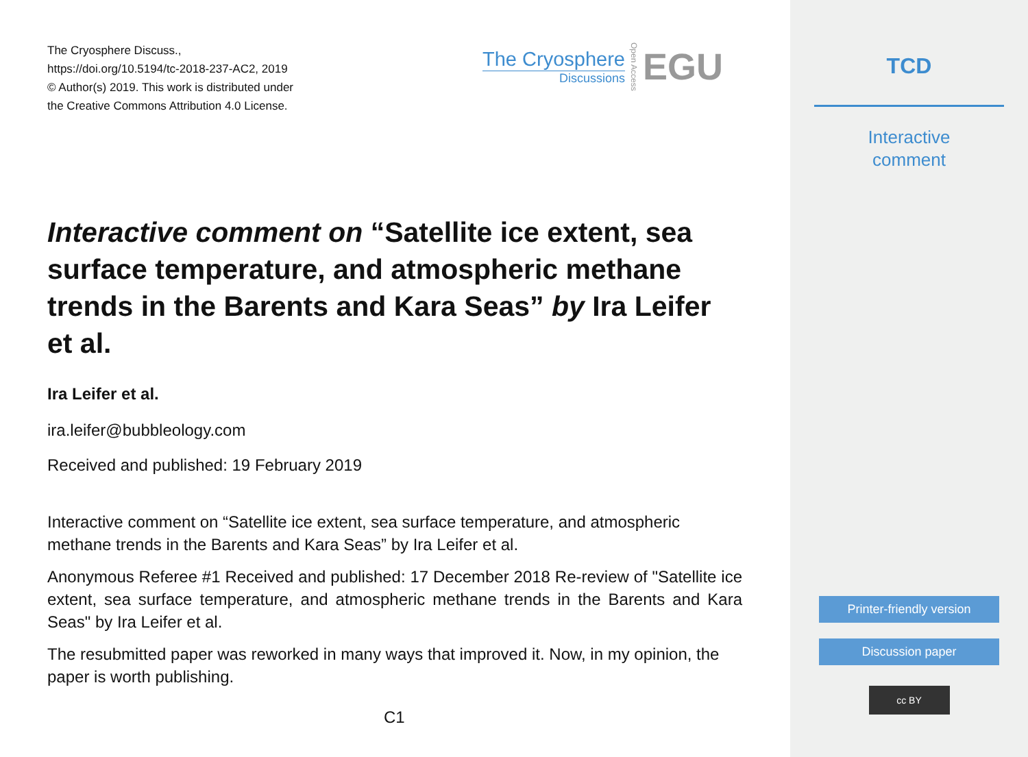The Cryosphere Discuss.,
https://doi.org/10.5194/tc-2018-237-AC2, 2019
© Author(s) 2019. This work is distributed under
the Creative Commons Attribution 4.0 License.
The Cryosphere
Discussions
Open Access
EGU
Interactive comment on “Satellite ice extent, sea surface temperature, and atmospheric methane trends in the Barents and Kara Seas” by Ira Leifer et al.
Ira Leifer et al.
ira.leifer@bubbleology.com
Received and published: 19 February 2019
Interactive comment on “Satellite ice extent, sea surface temperature, and atmospheric methane trends in the Barents and Kara Seas” by Ira Leifer et al.
Anonymous Referee #1 Received and published: 17 December 2018 Re-review of "Satellite ice extent, sea surface temperature, and atmospheric methane trends in the Barents and Kara Seas" by Ira Leifer et al.
The resubmitted paper was reworked in many ways that improved it. Now, in my opinion, the paper is worth publishing.
C1
TCD
Interactive
comment
Printer-friendly version
Discussion paper
cc BY